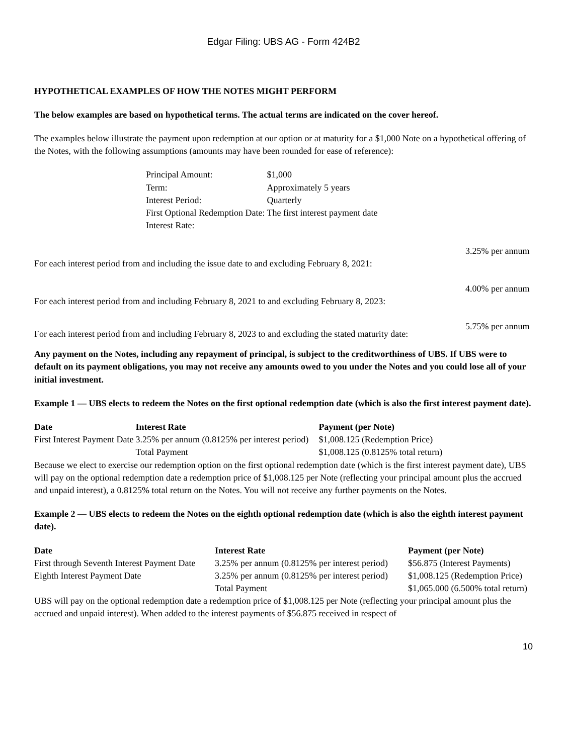Edgar Filing: UBS AG - Form 424B2
HYPOTHETICAL EXAMPLES OF HOW THE NOTES MIGHT PERFORM
The below examples are based on hypothetical terms. The actual terms are indicated on the cover hereof.
The examples below illustrate the payment upon redemption at our option or at maturity for a $1,000 Note on a hypothetical offering of the Notes, with the following assumptions (amounts may have been rounded for ease of reference):
| Principal Amount: | $1,000 |
| Term: | Approximately 5 years |
| Interest Period: | Quarterly |
| First Optional Redemption Date: | The first interest payment date |
| Interest Rate: | |
| For each interest period from and including the issue date to and excluding February 8, 2021: | 3.25% per annum |
| For each interest period from and including February 8, 2021 to and excluding February 8, 2023: | 4.00% per annum |
| For each interest period from and including February 8, 2023 to and excluding the stated maturity date: | 5.75% per annum |
Any payment on the Notes, including any repayment of principal, is subject to the creditworthiness of UBS. If UBS were to default on its payment obligations, you may not receive any amounts owed to you under the Notes and you could lose all of your initial investment.
Example 1 — UBS elects to redeem the Notes on the first optional redemption date (which is also the first interest payment date).
| Date | Interest Rate | Payment (per Note) |
| --- | --- | --- |
| First Interest Payment Date | 3.25% per annum (0.8125% per interest period) | $1,008.125 (Redemption Price) |
| | Total Payment | $1,008.125 (0.8125% total return) |
Because we elect to exercise our redemption option on the first optional redemption date (which is the first interest payment date), UBS will pay on the optional redemption date a redemption price of $1,008.125 per Note (reflecting your principal amount plus the accrued and unpaid interest), a 0.8125% total return on the Notes. You will not receive any further payments on the Notes.
Example 2 — UBS elects to redeem the Notes on the eighth optional redemption date (which is also the eighth interest payment date).
| Date | Interest Rate | Payment (per Note) |
| --- | --- | --- |
| First through Seventh Interest Payment Date | 3.25% per annum (0.8125% per interest period) | $56.875 (Interest Payments) |
| Eighth Interest Payment Date | 3.25% per annum (0.8125% per interest period) | $1,008.125 (Redemption Price) |
| | Total Payment | $1,065.000 (6.500% total return) |
UBS will pay on the optional redemption date a redemption price of $1,008.125 per Note (reflecting your principal amount plus the accrued and unpaid interest). When added to the interest payments of $56.875 received in respect of
10